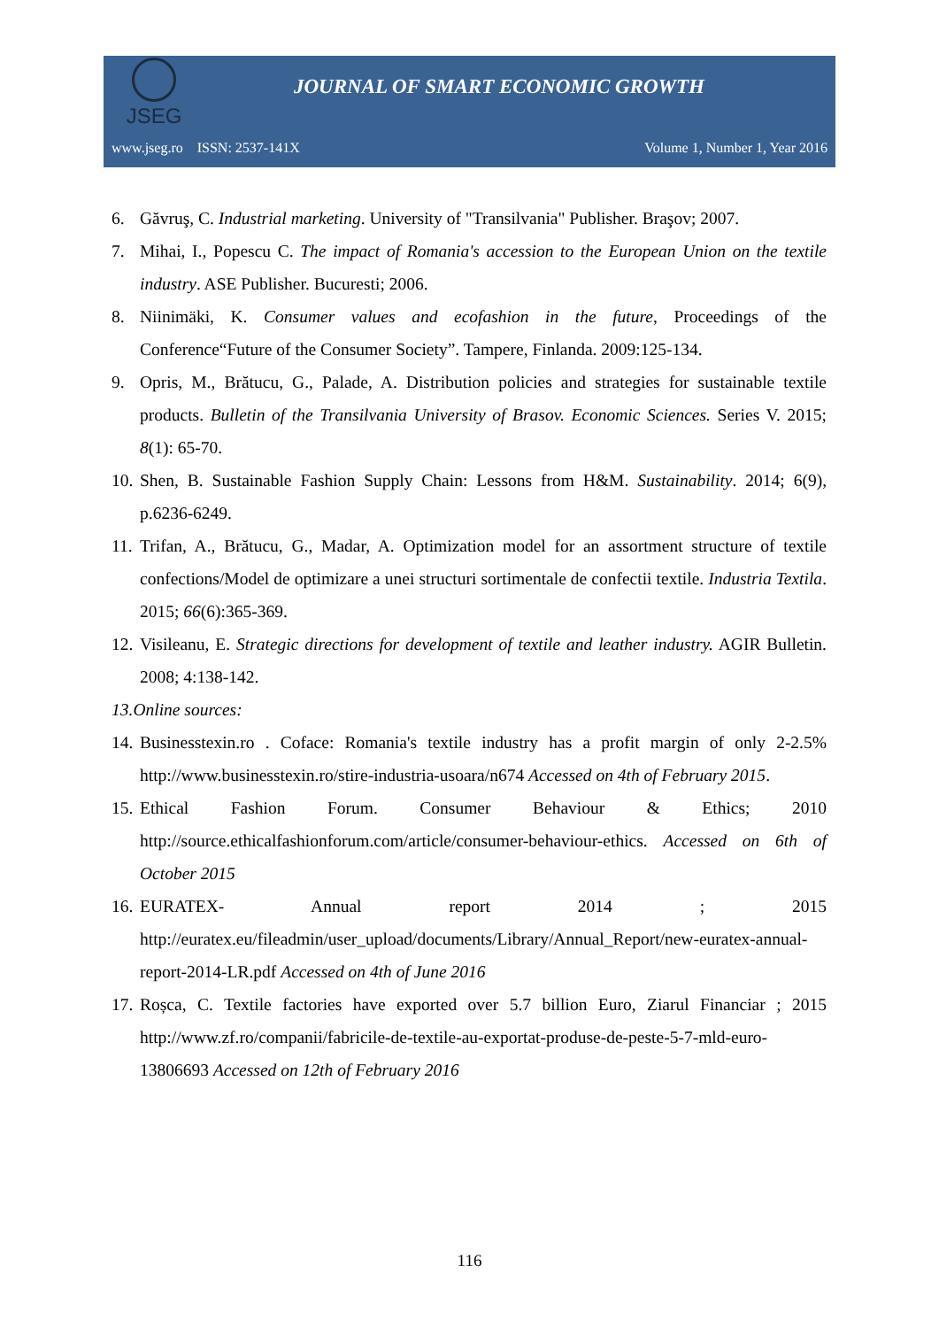JSEG
JOURNAL OF SMART ECONOMIC GROWTH
www.jseg.ro ISSN: 2537-141X Volume 1, Number 1, Year 2016
6. Găvruş, C. Industrial marketing. University of "Transilvania" Publisher. Braşov; 2007.
7. Mihai, I., Popescu C. The impact of Romania's accession to the European Union on the textile industry. ASE Publisher. Bucuresti; 2006.
8. Niinimäki, K. Consumer values and ecofashion in the future, Proceedings of the Conference“Future of the Consumer Society”. Tampere, Finlanda. 2009:125-134.
9. Opris, M., Brătucu, G., Palade, A. Distribution policies and strategies for sustainable textile products. Bulletin of the Transilvania University of Brasov. Economic Sciences. Series V. 2015; 8(1): 65-70.
10. Shen, B. Sustainable Fashion Supply Chain: Lessons from H&M. Sustainability. 2014; 6(9), p.6236-6249.
11. Trifan, A., Brătucu, G., Madar, A. Optimization model for an assortment structure of textile confections/Model de optimizare a unei structuri sortimentale de confectii textile. Industria Textila. 2015; 66(6):365-369.
12. Visileanu, E. Strategic directions for development of textile and leather industry. AGIR Bulletin. 2008; 4:138-142.
13. Online sources:
14. Businesstexin.ro . Coface: Romania's textile industry has a profit margin of only 2-2.5% http://www.businesstexin.ro/stire-industria-usoara/n674 Accessed on 4th of February 2015.
15. Ethical Fashion Forum. Consumer Behaviour & Ethics; 2010 http://source.ethicalfashionforum.com/article/consumer-behaviour-ethics. Accessed on 6th of October 2015
16. EURATEX- Annual report 2014 ; 2015 http://euratex.eu/fileadmin/user_upload/documents/Library/Annual_Report/new-euratex-annual-report-2014-LR.pdf Accessed on 4th of June 2016
17. Roșca, C. Textile factories have exported over 5.7 billion Euro, Ziarul Financiar ; 2015 http://www.zf.ro/companii/fabricile-de-textile-au-exportat-produse-de-peste-5-7-mld-euro-13806693 Accessed on 12th of February 2016
116